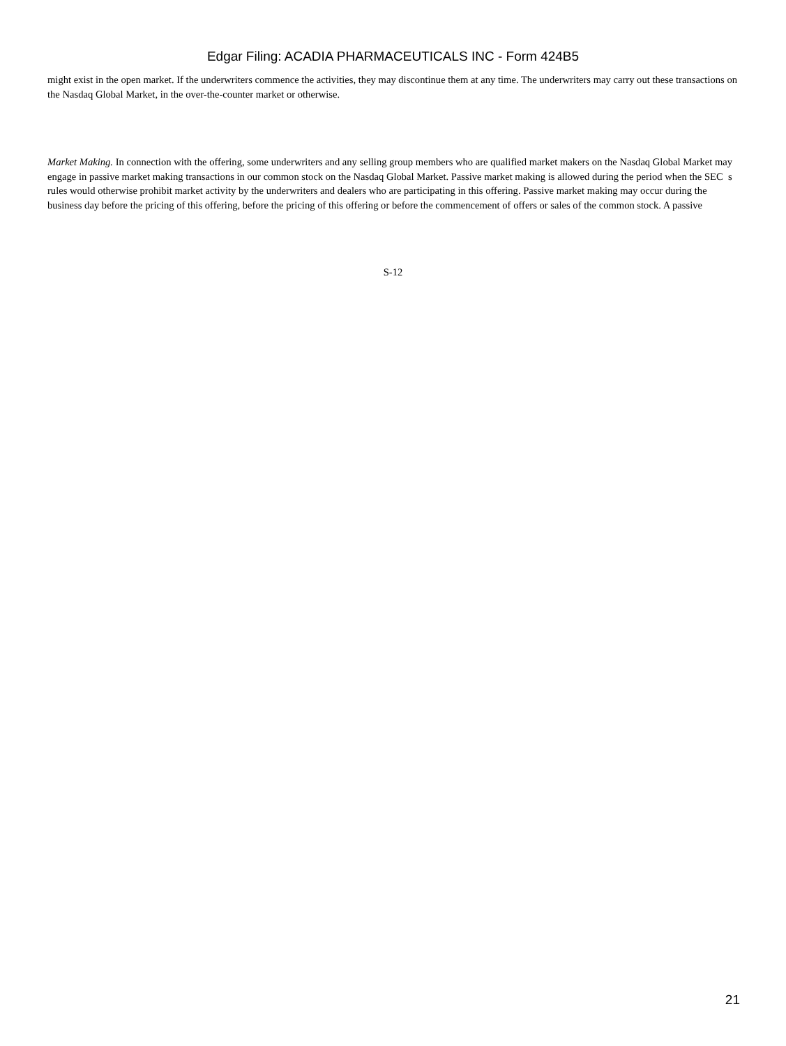Edgar Filing: ACADIA PHARMACEUTICALS INC - Form 424B5
might exist in the open market. If the underwriters commence the activities, they may discontinue them at any time. The underwriters may carry out these transactions on the Nasdaq Global Market, in the over-the-counter market or otherwise.
Market Making. In connection with the offering, some underwriters and any selling group members who are qualified market makers on the Nasdaq Global Market may engage in passive market making transactions in our common stock on the Nasdaq Global Market. Passive market making is allowed during the period when the SEC s rules would otherwise prohibit market activity by the underwriters and dealers who are participating in this offering. Passive market making may occur during the business day before the pricing of this offering, before the pricing of this offering or before the commencement of offers or sales of the common stock. A passive
S-12
21